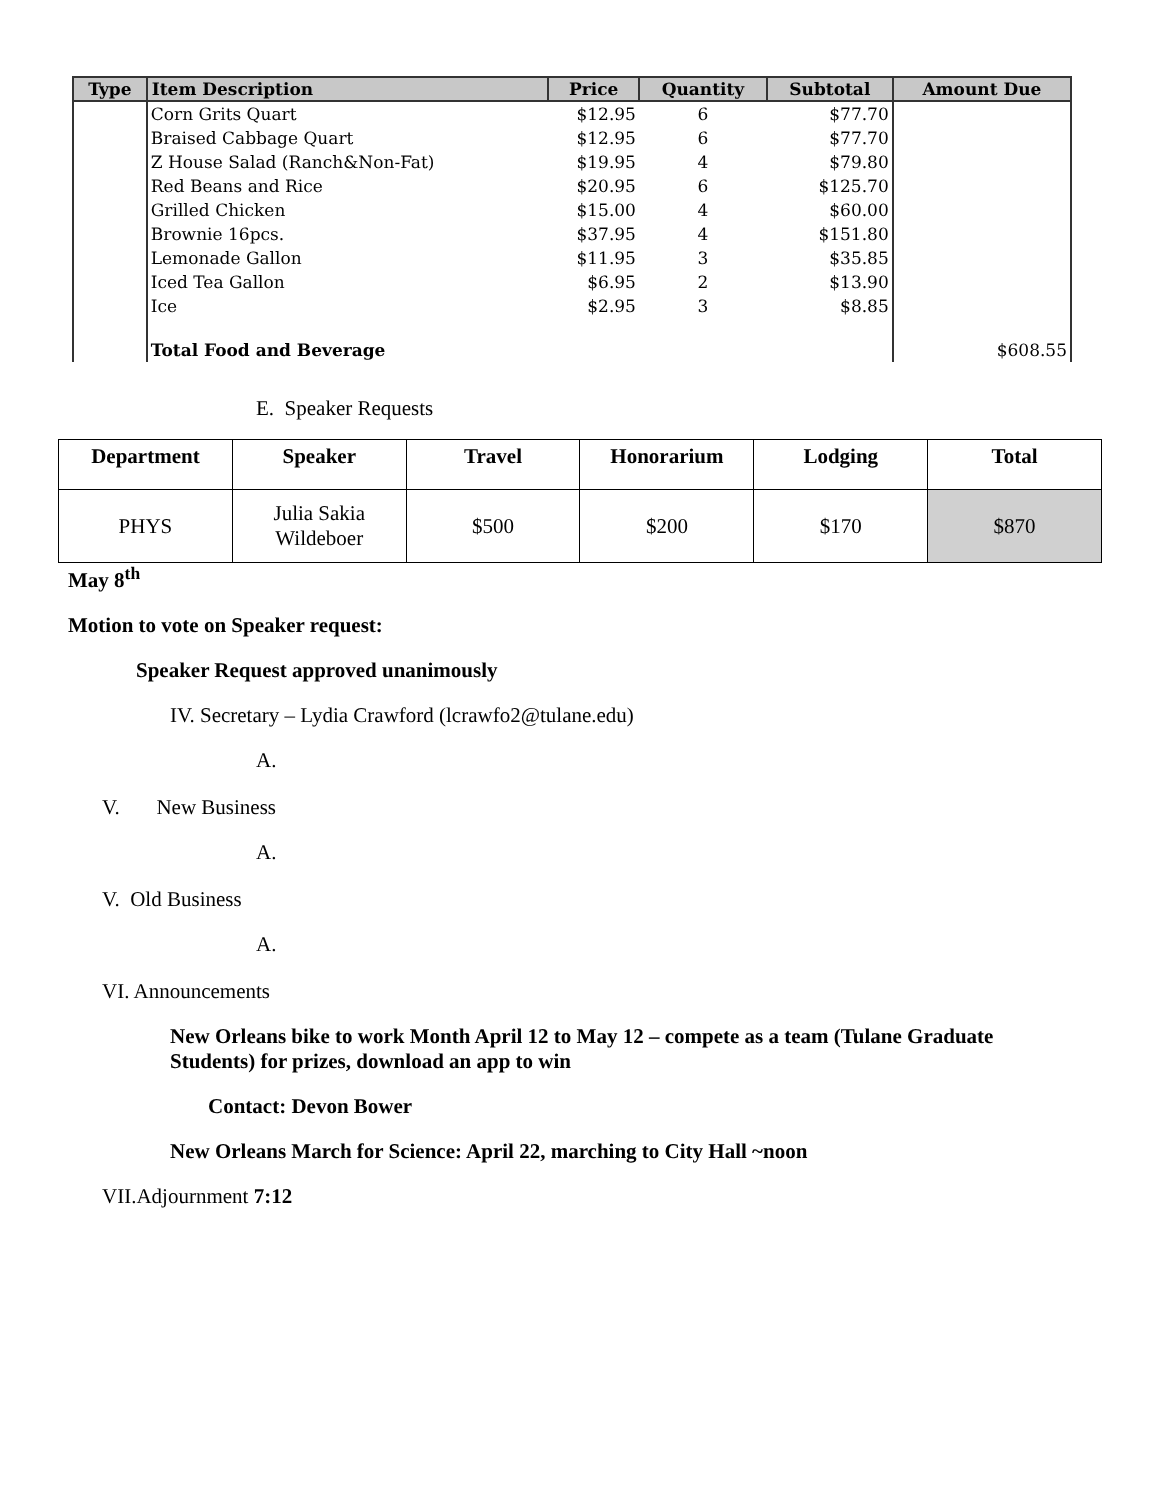| Type | Item Description | Price | Quantity | Subtotal | Amount Due |
| --- | --- | --- | --- | --- | --- |
| | Corn Grits Quart | $12.95 | 6 | $77.70 | |
| | Braised Cabbage Quart | $12.95 | 6 | $77.70 | |
| | Z House Salad (Ranch&Non-Fat) | $19.95 | 4 | $79.80 | |
| | Red Beans and Rice | $20.95 | 6 | $125.70 | |
| | Grilled Chicken | $15.00 | 4 | $60.00 | |
| | Brownie 16pcs. | $37.95 | 4 | $151.80 | |
| | Lemonade Gallon | $11.95 | 3 | $35.85 | |
| | Iced Tea Gallon | $6.95 | 2 | $13.90 | |
| | Ice | $2.95 | 3 | $8.85 | |
| | Total Food and Beverage | | | | $608.55 |
E. Speaker Requests
| Department | Speaker | Travel | Honorarium | Lodging | Total |
| --- | --- | --- | --- | --- | --- |
| PHYS | Julia Sakia Wildeboer | $500 | $200 | $170 | $870 |
May 8<sup>th</sup>
Motion to vote on Speaker request:
Speaker Request approved unanimously
IV. Secretary – Lydia Crawford (lcrawfo2@tulane.edu)
A.
V. New Business
A.
V. Old Business
A.
VI. Announcements
New Orleans bike to work Month April 12 to May 12 – compete as a team (Tulane Graduate Students) for prizes, download an app to win
Contact: Devon Bower
New Orleans March for Science: April 22, marching to City Hall ~noon
VII.Adjournment 7:12